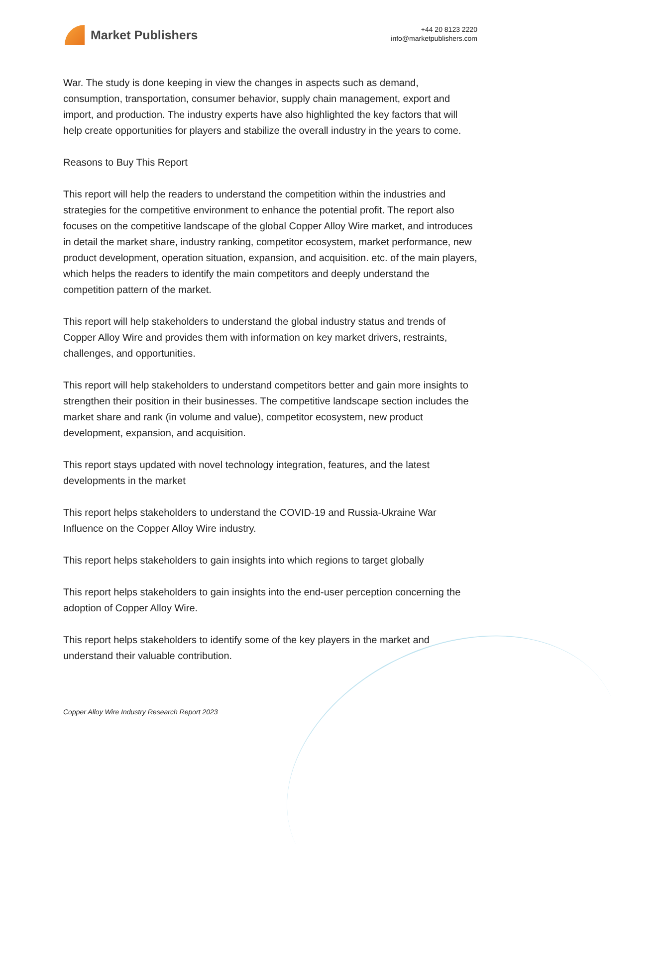Market Publishers
+44 20 8123 2220
info@marketpublishers.com
War. The study is done keeping in view the changes in aspects such as demand, consumption, transportation, consumer behavior, supply chain management, export and import, and production. The industry experts have also highlighted the key factors that will help create opportunities for players and stabilize the overall industry in the years to come.
Reasons to Buy This Report
This report will help the readers to understand the competition within the industries and strategies for the competitive environment to enhance the potential profit. The report also focuses on the competitive landscape of the global Copper Alloy Wire market, and introduces in detail the market share, industry ranking, competitor ecosystem, market performance, new product development, operation situation, expansion, and acquisition. etc. of the main players, which helps the readers to identify the main competitors and deeply understand the competition pattern of the market.
This report will help stakeholders to understand the global industry status and trends of Copper Alloy Wire and provides them with information on key market drivers, restraints, challenges, and opportunities.
This report will help stakeholders to understand competitors better and gain more insights to strengthen their position in their businesses. The competitive landscape section includes the market share and rank (in volume and value), competitor ecosystem, new product development, expansion, and acquisition.
This report stays updated with novel technology integration, features, and the latest developments in the market
This report helps stakeholders to understand the COVID-19 and Russia-Ukraine War Influence on the Copper Alloy Wire industry.
This report helps stakeholders to gain insights into which regions to target globally
This report helps stakeholders to gain insights into the end-user perception concerning the adoption of Copper Alloy Wire.
This report helps stakeholders to identify some of the key players in the market and understand their valuable contribution.
Copper Alloy Wire Industry Research Report 2023